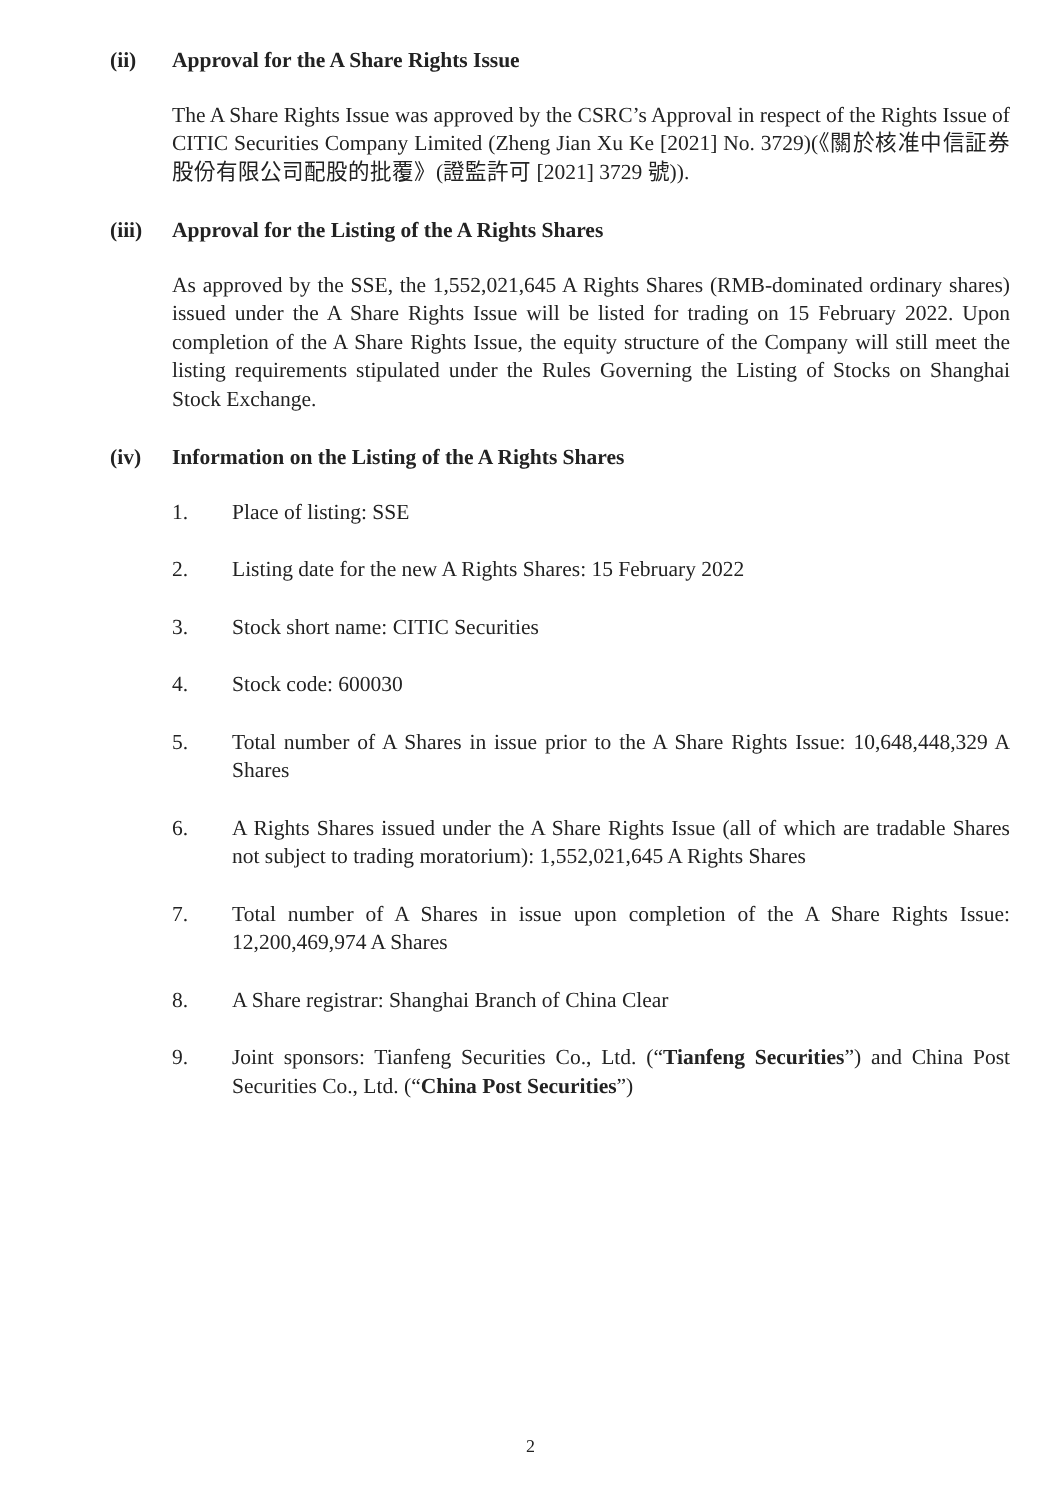(ii) Approval for the A Share Rights Issue
The A Share Rights Issue was approved by the CSRC’s Approval in respect of the Rights Issue of CITIC Securities Company Limited (Zheng Jian Xu Ke [2021] No. 3729)(《關於核准中信証券股份有限公司配股的批覆》(證監許可 [2021] 3729 號)).
(iii) Approval for the Listing of the A Rights Shares
As approved by the SSE, the 1,552,021,645 A Rights Shares (RMB-dominated ordinary shares) issued under the A Share Rights Issue will be listed for trading on 15 February 2022. Upon completion of the A Share Rights Issue, the equity structure of the Company will still meet the listing requirements stipulated under the Rules Governing the Listing of Stocks on Shanghai Stock Exchange.
(iv) Information on the Listing of the A Rights Shares
1. Place of listing: SSE
2. Listing date for the new A Rights Shares: 15 February 2022
3. Stock short name: CITIC Securities
4. Stock code: 600030
5. Total number of A Shares in issue prior to the A Share Rights Issue: 10,648,448,329 A Shares
6. A Rights Shares issued under the A Share Rights Issue (all of which are tradable Shares not subject to trading moratorium): 1,552,021,645 A Rights Shares
7. Total number of A Shares in issue upon completion of the A Share Rights Issue: 12,200,469,974 A Shares
8. A Share registrar: Shanghai Branch of China Clear
9. Joint sponsors: Tianfeng Securities Co., Ltd. (“Tianfeng Securities”) and China Post Securities Co., Ltd. (“China Post Securities”)
2